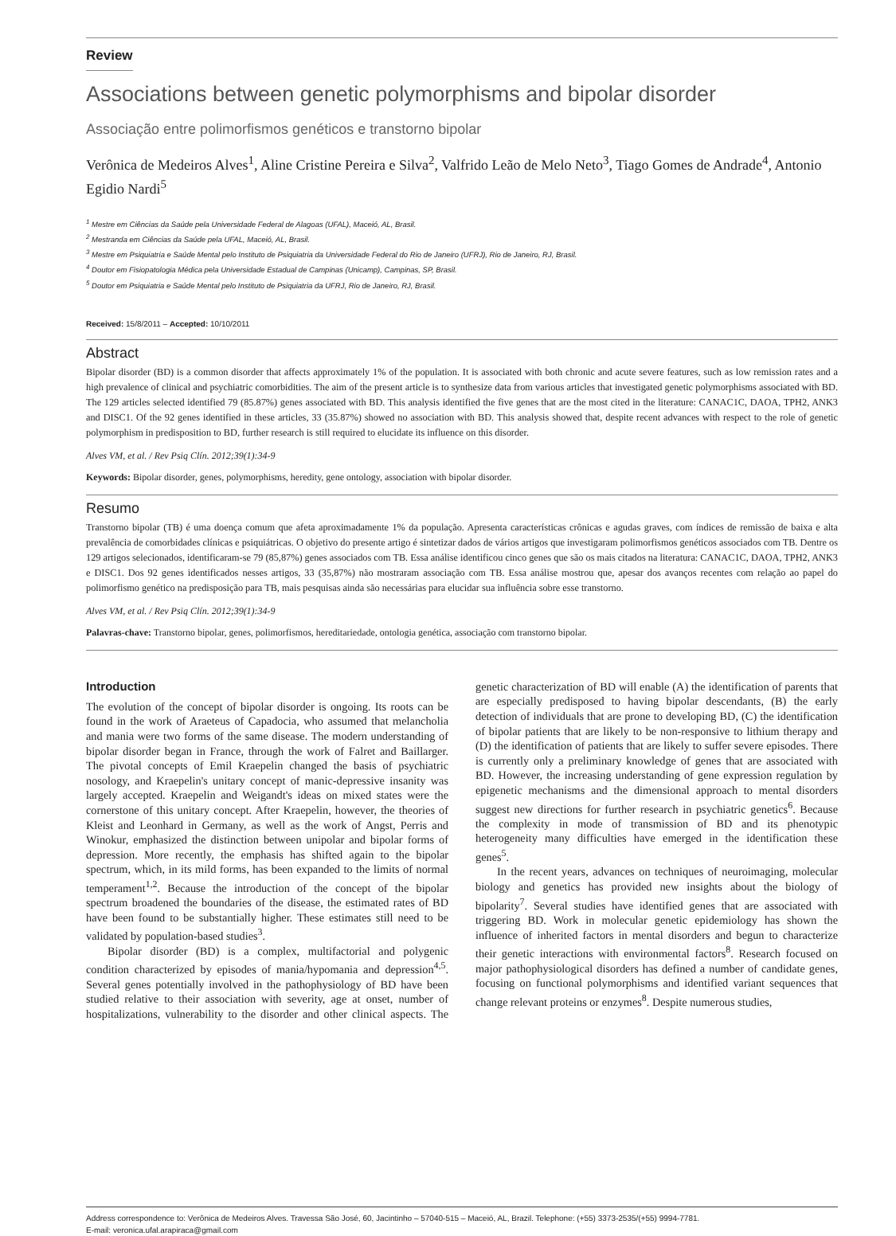Review
Associations between genetic polymorphisms and bipolar disorder
Associação entre polimorfismos genéticos e transtorno bipolar
Verônica de Medeiros Alves<sup>1</sup>, Aline Cristine Pereira e Silva<sup>2</sup>, Valfrido Leão de Melo Neto<sup>3</sup>, Tiago Gomes de Andrade<sup>4</sup>, Antonio Egidio Nardi<sup>5</sup>
<sup>1</sup> Mestre em Ciências da Saúde pela Universidade Federal de Alagoas (UFAL), Maceió, AL, Brasil.
<sup>2</sup> Mestranda em Ciências da Saúde pela UFAL, Maceió, AL, Brasil.
<sup>3</sup> Mestre em Psiquiatria e Saúde Mental pelo Instituto de Psiquiatria da Universidade Federal do Rio de Janeiro (UFRJ), Rio de Janeiro, RJ, Brasil.
<sup>4</sup> Doutor em Fisiopatologia Médica pela Universidade Estadual de Campinas (Unicamp), Campinas, SP, Brasil.
<sup>5</sup> Doutor em Psiquiatria e Saúde Mental pelo Instituto de Psiquiatria da UFRJ, Rio de Janeiro, RJ, Brasil.
Received: 15/8/2011 – Accepted: 10/10/2011
Abstract
Bipolar disorder (BD) is a common disorder that affects approximately 1% of the population. It is associated with both chronic and acute severe features, such as low remission rates and a high prevalence of clinical and psychiatric comorbidities. The aim of the present article is to synthesize data from various articles that investigated genetic polymorphisms associated with BD. The 129 articles selected identified 79 (85.87%) genes associated with BD. This analysis identified the five genes that are the most cited in the literature: CANAC1C, DAOA, TPH2, ANK3 and DISC1. Of the 92 genes identified in these articles, 33 (35.87%) showed no association with BD. This analysis showed that, despite recent advances with respect to the role of genetic polymorphism in predisposition to BD, further research is still required to elucidate its influence on this disorder.
Alves VM, et al. / Rev Psiq Clín. 2012;39(1):34-9
Keywords: Bipolar disorder, genes, polymorphisms, heredity, gene ontology, association with bipolar disorder.
Resumo
Transtorno bipolar (TB) é uma doença comum que afeta aproximadamente 1% da população. Apresenta características crônicas e agudas graves, com índices de remissão de baixa e alta prevalência de comorbidades clínicas e psiquiátricas. O objetivo do presente artigo é sintetizar dados de vários artigos que investigaram polimorfismos genéticos associados com TB. Dentre os 129 artigos selecionados, identificaram-se 79 (85,87%) genes associados com TB. Essa análise identificou cinco genes que são os mais citados na literatura: CANAC1C, DAOA, TPH2, ANK3 e DISC1. Dos 92 genes identificados nesses artigos, 33 (35,87%) não mostraram associação com TB. Essa análise mostrou que, apesar dos avanços recentes com relação ao papel do polimorfismo genético na predisposição para TB, mais pesquisas ainda são necessárias para elucidar sua influência sobre esse transtorno.
Alves VM, et al. / Rev Psiq Clín. 2012;39(1):34-9
Palavras-chave: Transtorno bipolar, genes, polimorfismos, hereditariedade, ontologia genética, associação com transtorno bipolar.
Introduction
The evolution of the concept of bipolar disorder is ongoing. Its roots can be found in the work of Araeteus of Capadocia, who assumed that melancholia and mania were two forms of the same disease. The modern understanding of bipolar disorder began in France, through the work of Falret and Baillarger. The pivotal concepts of Emil Kraepelin changed the basis of psychiatric nosology, and Kraepelin's unitary concept of manic-depressive insanity was largely accepted. Kraepelin and Weigandt's ideas on mixed states were the cornerstone of this unitary concept. After Kraepelin, however, the theories of Kleist and Leonhard in Germany, as well as the work of Angst, Perris and Winokur, emphasized the distinction between unipolar and bipolar forms of depression. More recently, the emphasis has shifted again to the bipolar spectrum, which, in its mild forms, has been expanded to the limits of normal temperament<sup>1,2</sup>. Because the introduction of the concept of the bipolar spectrum broadened the boundaries of the disease, the estimated rates of BD have been found to be substantially higher. These estimates still need to be validated by population-based studies<sup>3</sup>.
Bipolar disorder (BD) is a complex, multifactorial and polygenic condition characterized by episodes of mania/hypomania and depression<sup>4,5</sup>. Several genes potentially involved in the pathophysiology of BD have been studied relative to their association with severity, age at onset, number of hospitalizations, vulnerability to the disorder and other clinical aspects. The genetic characterization of BD will enable (A) the identification of parents that are especially predisposed to having bipolar descendants, (B) the early detection of individuals that are prone to developing BD, (C) the identification of bipolar patients that are likely to be non-responsive to lithium therapy and (D) the identification of patients that are likely to suffer severe episodes. There is currently only a preliminary knowledge of genes that are associated with BD. However, the increasing understanding of gene expression regulation by epigenetic mechanisms and the dimensional approach to mental disorders suggest new directions for further research in psychiatric genetics<sup>6</sup>. Because the complexity in mode of transmission of BD and its phenotypic heterogeneity many difficulties have emerged in the identification these genes<sup>5</sup>.
In the recent years, advances on techniques of neuroimaging, molecular biology and genetics has provided new insights about the biology of bipolarity<sup>7</sup>. Several studies have identified genes that are associated with triggering BD. Work in molecular genetic epidemiology has shown the influence of inherited factors in mental disorders and begun to characterize their genetic interactions with environmental factors<sup>8</sup>. Research focused on major pathophysiological disorders has defined a number of candidate genes, focusing on functional polymorphisms and identified variant sequences that change relevant proteins or enzymes<sup>8</sup>. Despite numerous studies,
Address correspondence to: Verônica de Medeiros Alves. Travessa São José, 60, Jacintinho – 57040-515 – Maceió, AL, Brazil. Telephone: (+55) 3373-2535/(+55) 9994-7781.
E-mail: veronica.ufal.arapiraca@gmail.com